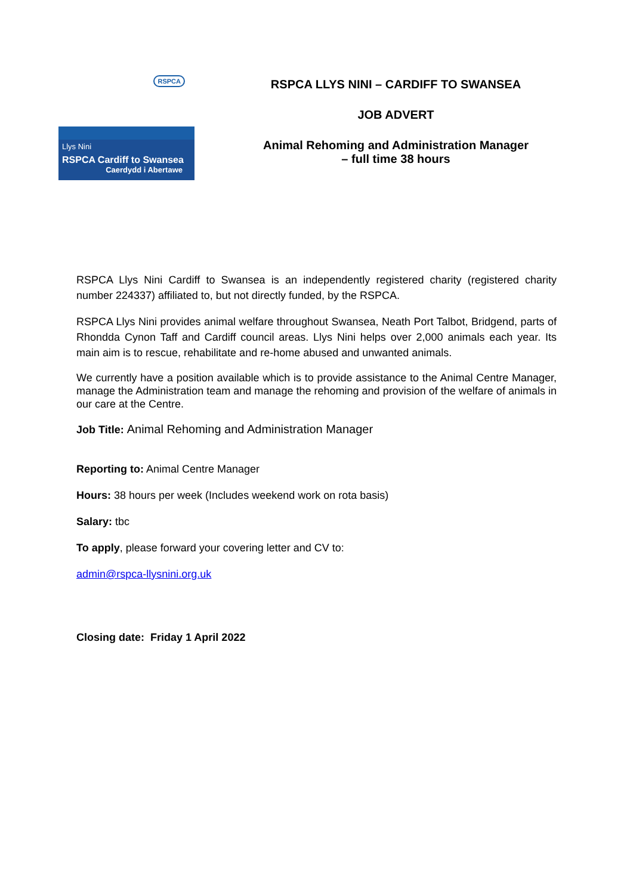RSPCA
Llys Nini
RSPCA Cardiff to Swansea
Caerdydd i Abertawe
RSPCA LLYS NINI – CARDIFF TO SWANSEA
JOB ADVERT
Animal Rehoming and Administration Manager
– full time 38 hours
RSPCA Llys Nini Cardiff to Swansea is an independently registered charity (registered charity number 224337) affiliated to, but not directly funded, by the RSPCA.
RSPCA Llys Nini provides animal welfare throughout Swansea, Neath Port Talbot, Bridgend, parts of Rhondda Cynon Taff and Cardiff council areas. Llys Nini helps over 2,000 animals each year. Its main aim is to rescue, rehabilitate and re-home abused and unwanted animals.
We currently have a position available which is to provide assistance to the Animal Centre Manager, manage the Administration team and manage the rehoming and provision of the welfare of animals in our care at the Centre.
Job Title: Animal Rehoming and Administration Manager
Reporting to: Animal Centre Manager
Hours: 38 hours per week (Includes weekend work on rota basis)
Salary: tbc
To apply, please forward your covering letter and CV to:
admin@rspca-llysnini.org.uk
Closing date: Friday 1 April 2022